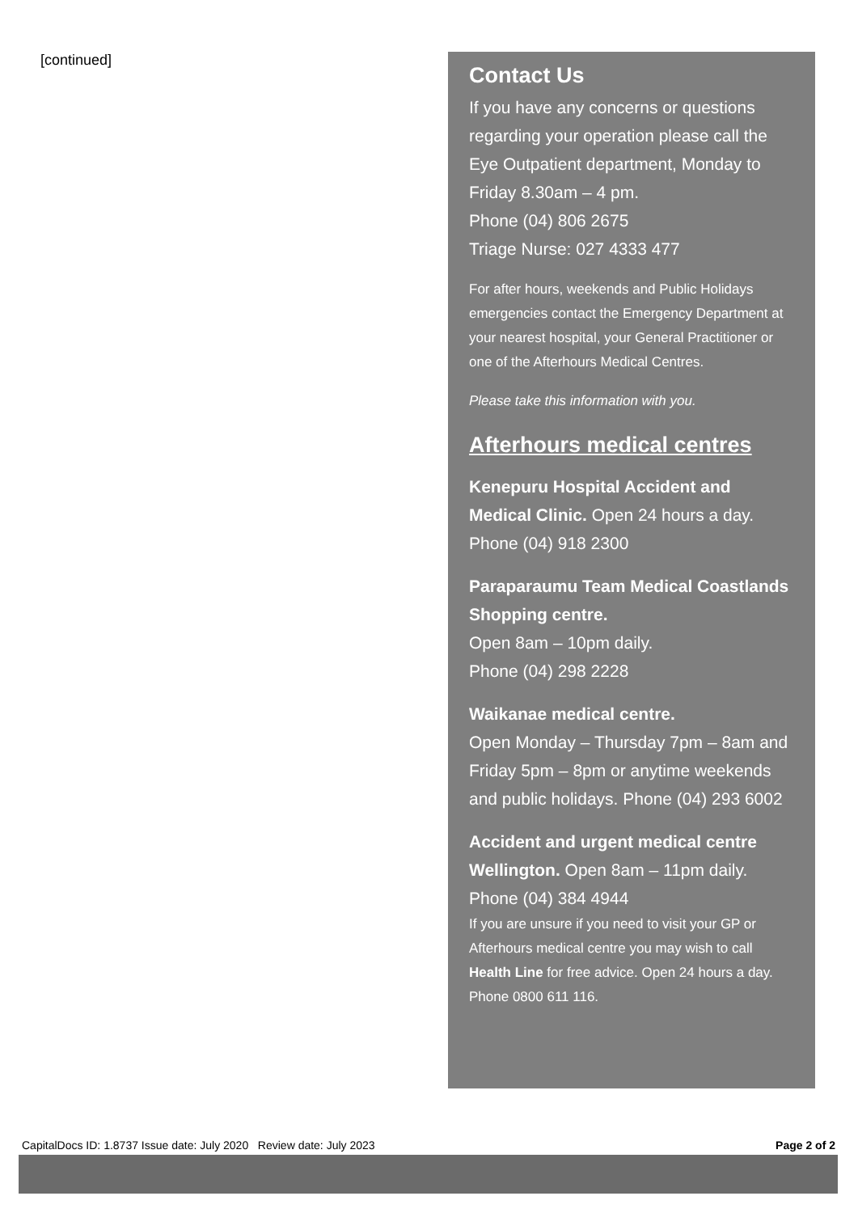[continued]
Contact Us
If you have any concerns or questions regarding your operation please call the Eye Outpatient department, Monday to Friday 8.30am – 4 pm.
Phone (04) 806 2675
Triage Nurse: 027 4333 477
For after hours, weekends and Public Holidays emergencies contact the Emergency Department at your nearest hospital, your General Practitioner or one of the Afterhours Medical Centres.
Please take this information with you.
Afterhours medical centres
Kenepuru Hospital Accident and Medical Clinic. Open 24 hours a day.
Phone (04) 918 2300
Paraparaumu Team Medical Coastlands Shopping centre.
Open 8am – 10pm daily.
Phone (04) 298 2228
Waikanae medical centre.
Open Monday – Thursday 7pm – 8am and Friday 5pm – 8pm or anytime weekends and public holidays. Phone (04) 293 6002
Accident and urgent medical centre Wellington. Open 8am – 11pm daily.
Phone (04) 384 4944
If you are unsure if you need to visit your GP or Afterhours medical centre you may wish to call Health Line for free advice. Open 24 hours a day. Phone 0800 611 116.
CapitalDocs ID: 1.8737 Issue date: July 2020 Review date: July 2023 Page 2 of 2